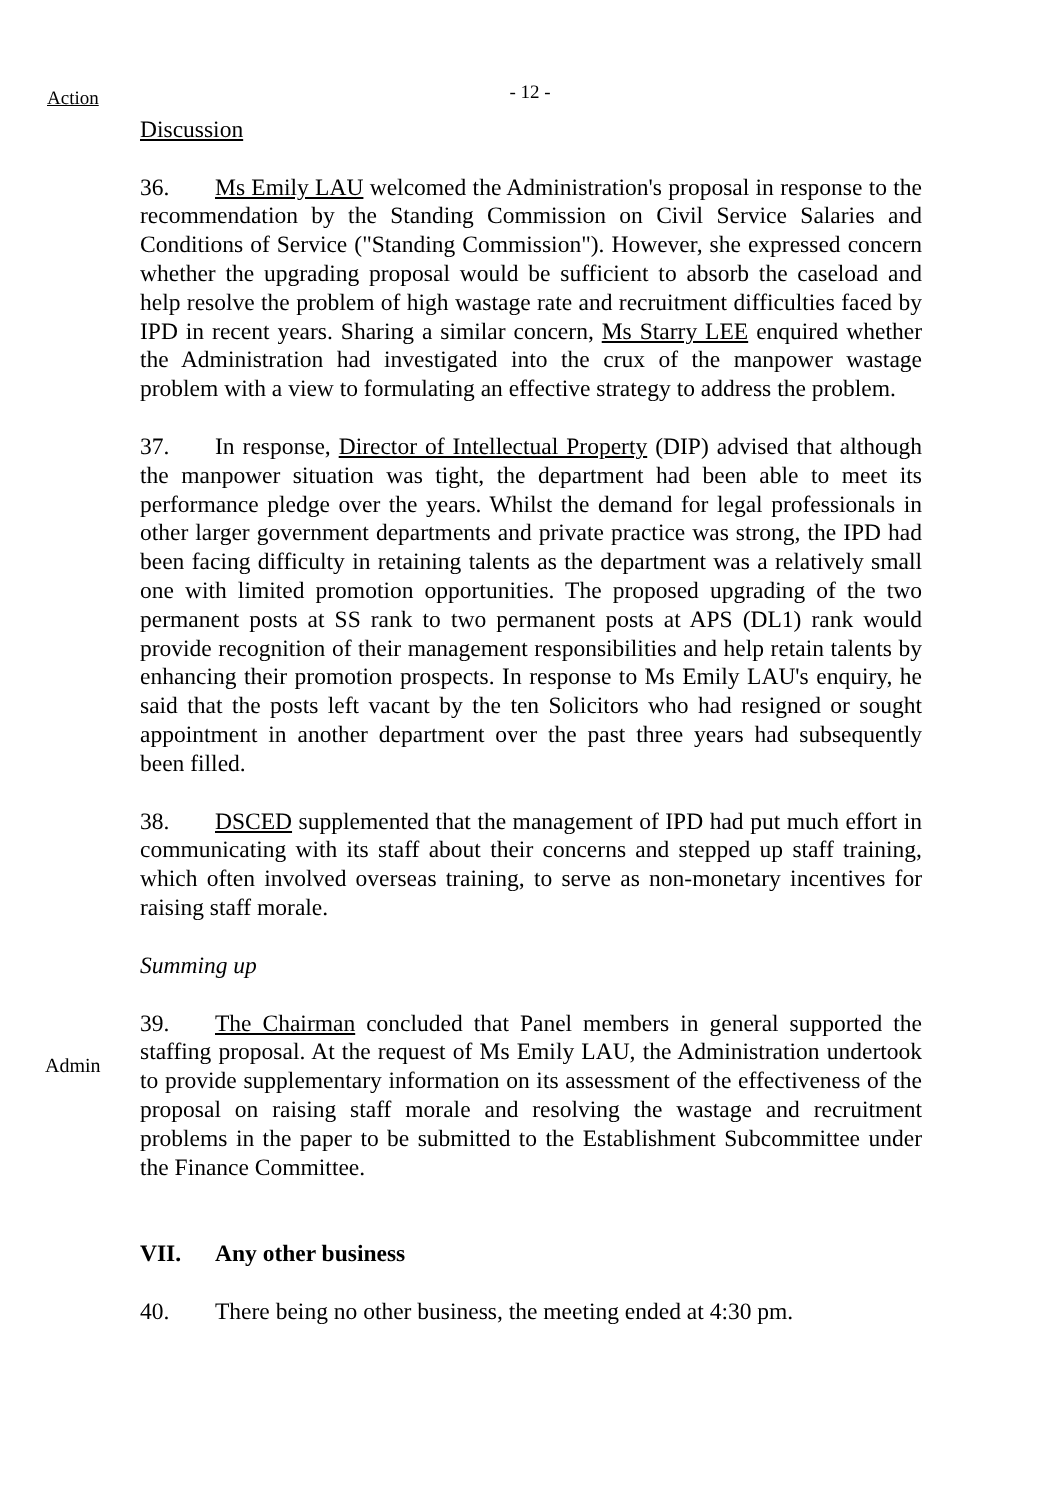Action
- 12 -
Discussion
36. Ms Emily LAU welcomed the Administration's proposal in response to the recommendation by the Standing Commission on Civil Service Salaries and Conditions of Service ("Standing Commission"). However, she expressed concern whether the upgrading proposal would be sufficient to absorb the caseload and help resolve the problem of high wastage rate and recruitment difficulties faced by IPD in recent years. Sharing a similar concern, Ms Starry LEE enquired whether the Administration had investigated into the crux of the manpower wastage problem with a view to formulating an effective strategy to address the problem.
37. In response, Director of Intellectual Property (DIP) advised that although the manpower situation was tight, the department had been able to meet its performance pledge over the years. Whilst the demand for legal professionals in other larger government departments and private practice was strong, the IPD had been facing difficulty in retaining talents as the department was a relatively small one with limited promotion opportunities. The proposed upgrading of the two permanent posts at SS rank to two permanent posts at APS (DL1) rank would provide recognition of their management responsibilities and help retain talents by enhancing their promotion prospects. In response to Ms Emily LAU's enquiry, he said that the posts left vacant by the ten Solicitors who had resigned or sought appointment in another department over the past three years had subsequently been filled.
38. DSCED supplemented that the management of IPD had put much effort in communicating with its staff about their concerns and stepped up staff training, which often involved overseas training, to serve as non-monetary incentives for raising staff morale.
Summing up
Admin
39. The Chairman concluded that Panel members in general supported the staffing proposal. At the request of Ms Emily LAU, the Administration undertook to provide supplementary information on its assessment of the effectiveness of the proposal on raising staff morale and resolving the wastage and recruitment problems in the paper to be submitted to the Establishment Subcommittee under the Finance Committee.
VII. Any other business
40. There being no other business, the meeting ended at 4:30 pm.